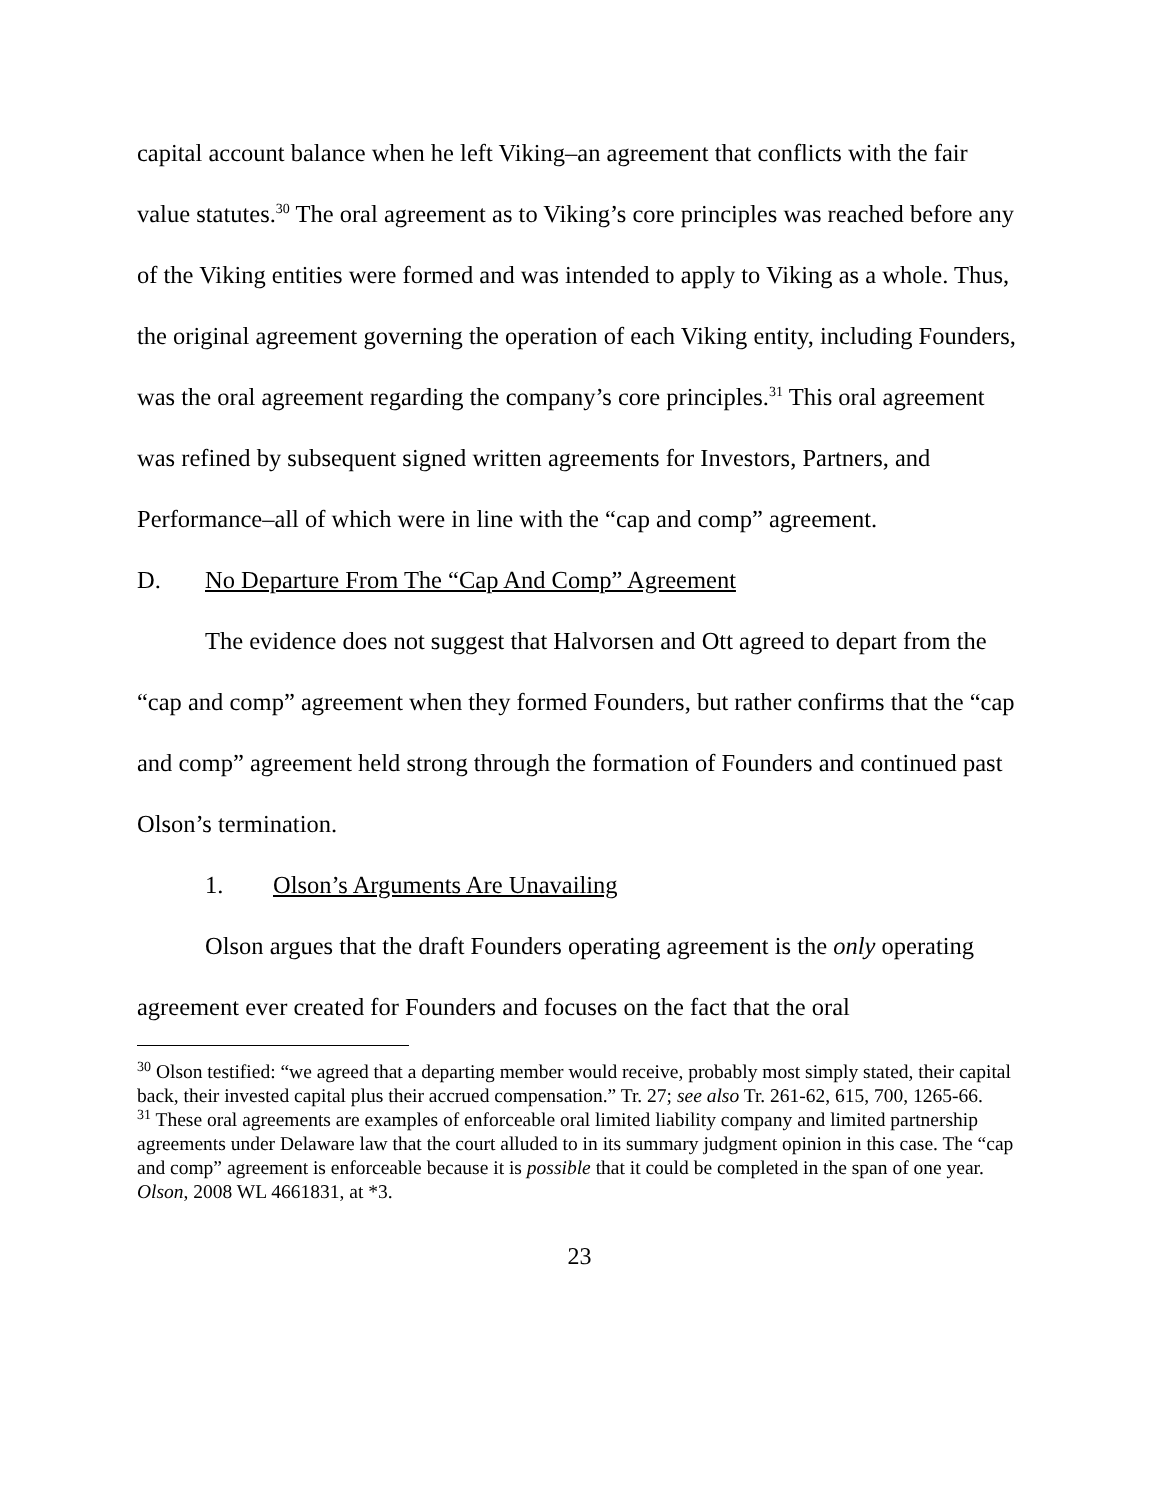capital account balance when he left Viking–an agreement that conflicts with the fair value statutes.<sup>30</sup> The oral agreement as to Viking’s core principles was reached before any of the Viking entities were formed and was intended to apply to Viking as a whole. Thus, the original agreement governing the operation of each Viking entity, including Founders, was the oral agreement regarding the company’s core principles.<sup>31</sup> This oral agreement was refined by subsequent signed written agreements for Investors, Partners, and Performance–all of which were in line with the “cap and comp” agreement.
D. No Departure From The “Cap And Comp” Agreement
The evidence does not suggest that Halvorsen and Ott agreed to depart from the “cap and comp” agreement when they formed Founders, but rather confirms that the “cap and comp” agreement held strong through the formation of Founders and continued past Olson’s termination.
1. Olson’s Arguments Are Unavailing
Olson argues that the draft Founders operating agreement is the only operating agreement ever created for Founders and focuses on the fact that the oral
<sup>30</sup> Olson testified: “we agreed that a departing member would receive, probably most simply stated, their capital back, their invested capital plus their accrued compensation.” Tr. 27; see also Tr. 261-62, 615, 700, 1265-66.
<sup>31</sup> These oral agreements are examples of enforceable oral limited liability company and limited partnership agreements under Delaware law that the court alluded to in its summary judgment opinion in this case. The “cap and comp” agreement is enforceable because it is possible that it could be completed in the span of one year. Olson, 2008 WL 4661831, at *3.
23